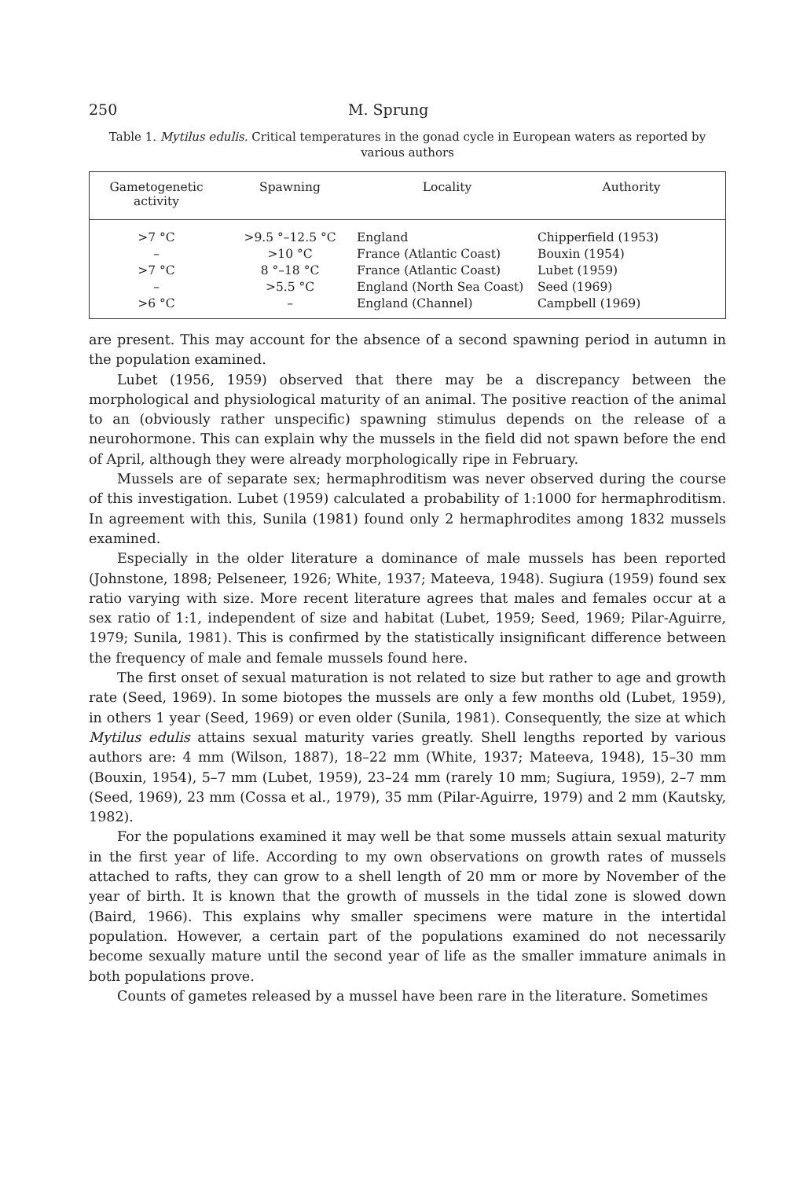250 M. Sprung
Table 1. Mytilus edulis. Critical temperatures in the gonad cycle in European waters as reported by various authors
| Gametogenetic activity | Spawning | Locality | Authority |
| --- | --- | --- | --- |
| >7 °C | >9.5 °–12.5 °C | England | Chipperfield (1953) |
| – | >10 °C | France (Atlantic Coast) | Bouxin (1954) |
| >7 °C | 8 °–18 °C | France (Atlantic Coast) | Lubet (1959) |
| – | >5.5 °C | England (North Sea Coast) | Seed (1969) |
| >6 °C | – | England (Channel) | Campbell (1969) |
are present. This may account for the absence of a second spawning period in autumn in the population examined.
Lubet (1956, 1959) observed that there may be a discrepancy between the morphological and physiological maturity of an animal. The positive reaction of the animal to an (obviously rather unspecific) spawning stimulus depends on the release of a neurohormone. This can explain why the mussels in the field did not spawn before the end of April, although they were already morphologically ripe in February.
Mussels are of separate sex; hermaphroditism was never observed during the course of this investigation. Lubet (1959) calculated a probability of 1:1000 for hermaphroditism. In agreement with this, Sunila (1981) found only 2 hermaphrodites among 1832 mussels examined.
Especially in the older literature a dominance of male mussels has been reported (Johnstone, 1898; Pelseneer, 1926; White, 1937; Mateeva, 1948). Sugiura (1959) found sex ratio varying with size. More recent literature agrees that males and females occur at a sex ratio of 1:1, independent of size and habitat (Lubet, 1959; Seed, 1969; Pilar-Aguirre, 1979; Sunila, 1981). This is confirmed by the statistically insignificant difference between the frequency of male and female mussels found here.
The first onset of sexual maturation is not related to size but rather to age and growth rate (Seed, 1969). In some biotopes the mussels are only a few months old (Lubet, 1959), in others 1 year (Seed, 1969) or even older (Sunila, 1981). Consequently, the size at which Mytilus edulis attains sexual maturity varies greatly. Shell lengths reported by various authors are: 4 mm (Wilson, 1887), 18–22 mm (White, 1937; Mateeva, 1948), 15–30 mm (Bouxin, 1954), 5–7 mm (Lubet, 1959), 23–24 mm (rarely 10 mm; Sugiura, 1959), 2–7 mm (Seed, 1969), 23 mm (Cossa et al., 1979), 35 mm (Pilar-Aguirre, 1979) and 2 mm (Kautsky, 1982).
For the populations examined it may well be that some mussels attain sexual maturity in the first year of life. According to my own observations on growth rates of mussels attached to rafts, they can grow to a shell length of 20 mm or more by November of the year of birth. It is known that the growth of mussels in the tidal zone is slowed down (Baird, 1966). This explains why smaller specimens were mature in the intertidal population. However, a certain part of the populations examined do not necessarily become sexually mature until the second year of life as the smaller immature animals in both populations prove.
Counts of gametes released by a mussel have been rare in the literature. Sometimes